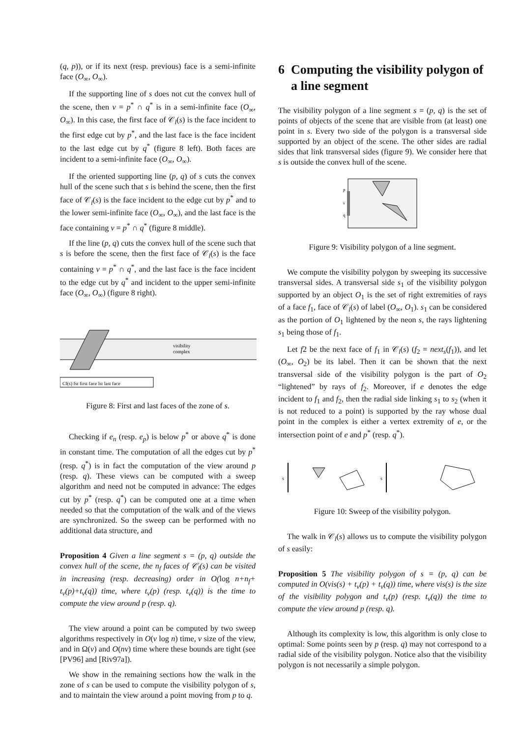(q, p)), or if its next (resp. previous) face is a semi-infinite face (O<sub>∞</sub>, O<sub>∞</sub>).
If the supporting line of s does not cut the convex hull of the scene, then v = p<sup>*</sup> ∩ q<sup>*</sup> is in a semi-infinite face (O<sub>∞</sub>, O<sub>∞</sub>). In this case, the first face of 𝒞<sub>l</sub>(s) is the face incident to the first edge cut by p<sup>*</sup>, and the last face is the face incident to the last edge cut by q<sup>*</sup> (figure 8 left). Both faces are incident to a semi-infinite face (O<sub>∞</sub>, O<sub>∞</sub>).
If the oriented supporting line (p, q) of s cuts the convex hull of the scene such that s is behind the scene, then the first face of 𝒞<sub>l</sub>(s) is the face incident to the edge cut by p<sup>*</sup> and to the lower semi-infinite face (O<sub>∞</sub>, O<sub>∞</sub>), and the last face is the face containing v = p<sup>*</sup> ∩ q<sup>*</sup> (figure 8 middle).
If the line (p, q) cuts the convex hull of the scene such that s is before the scene, then the first face of 𝒞<sub>l</sub>(s) is the face containing v = p<sup>*</sup> ∩ q<sup>*</sup>, and the last face is the face incident to the edge cut by q<sup>*</sup> and incident to the upper semi-infinite face (O<sub>∞</sub>, O<sub>∞</sub>) (figure 8 right).
Cl(s) fst first face lst last face
visibility
complex
Figure 8: First and last faces of the zone of s.
Checking if e<sub>n</sub> (resp. e<sub>p</sub>) is below p<sup>*</sup> or above q<sup>*</sup> is done in constant time. The computation of all the edges cut by p<sup>*</sup> (resp. q<sup>*</sup>) is in fact the computation of the view around p (resp. q). These views can be computed with a sweep algorithm and need not be computed in advance: The edges cut by p<sup>*</sup> (resp. q<sup>*</sup>) can be computed one at a time when needed so that the computation of the walk and of the views are synchronized. So the sweep can be performed with no additional data structure, and
Proposition 4 Given a line segment s = (p, q) outside the convex hull of the scene, the n<sub>f</sub> faces of 𝒞<sub>l</sub>(s) can be visited in increasing (resp. decreasing) order in O(log n+n<sub>f</sub>+ t<sub>v</sub>(p)+t<sub>v</sub>(q)) time, where t<sub>v</sub>(p) (resp. t<sub>v</sub>(q)) is the time to compute the view around p (resp. q).
The view around a point can be computed by two sweep algorithms respectively in O(v log n) time, v size of the view, and in Ω(v) and O(nv) time where these bounds are tight (see [PV96] and [Riv97a]).
We show in the remaining sections how the walk in the zone of s can be used to compute the visibility polygon of s, and to maintain the view around a point moving from p to q.
6 Computing the visibility polygon of
a line segment
The visibility polygon of a line segment s = (p, q) is the set of points of objects of the scene that are visible from (at least) one point in s. Every two side of the polygon is a transversal side supported by an object of the scene. The other sides are radial sides that link transversal sides (figure 9). We consider here that s is outside the convex hull of the scene.
p
s
q
Figure 9: Visibility polygon of a line segment.
We compute the visibility polygon by sweeping its successive transversal sides. A transversal side s<sub>1</sub> of the visibility polygon supported by an object O<sub>1</sub> is the set of right extremities of rays of a face f<sub>1</sub>, face of 𝒞<sub>l</sub>(s) of label (O<sub>∞</sub>, O<sub>1</sub>). s<sub>1</sub> can be considered as the portion of O<sub>1</sub> lightened by the neon s, the rays lightening s<sub>1</sub> being those of f<sub>1</sub>.
Let f2 be the next face of f<sub>1</sub> in 𝒞<sub>l</sub>(s) (f<sub>2</sub> = next<sub>s</sub>(f<sub>1</sub>)), and let (O<sub>∞</sub>, O<sub>2</sub>) be its label. Then it can be shown that the next transversal side of the visibility polygon is the part of O<sub>2</sub> “lightened” by rays of f<sub>2</sub>. Moreover, if e denotes the edge incident to f<sub>1</sub> and f<sub>2</sub>, then the radial side linking s<sub>1</sub> to s<sub>2</sub> (when it is not reduced to a point) is supported by the ray whose dual point in the complex is either a vertex extremity of e, or the intersection point of e and p<sup>*</sup> (resp. q<sup>*</sup>).
s
s
Figure 10: Sweep of the visibility polygon.
The walk in 𝒞<sub>l</sub>(s) allows us to compute the visibility polygon of s easily:
Proposition 5 The visibility polygon of s = (p, q) can be computed in O(vis(s) + t<sub>v</sub>(p) + t<sub>v</sub>(q)) time, where vis(s) is the size of the visibility polygon and t<sub>v</sub>(p) (resp. t<sub>v</sub>(q)) the time to compute the view around p (resp. q).
Although its complexity is low, this algorithm is only close to optimal: Some points seen by p (resp. q) may not correspond to a radial side of the visibility polygon. Notice also that the visibility polygon is not necessarily a simple polygon.